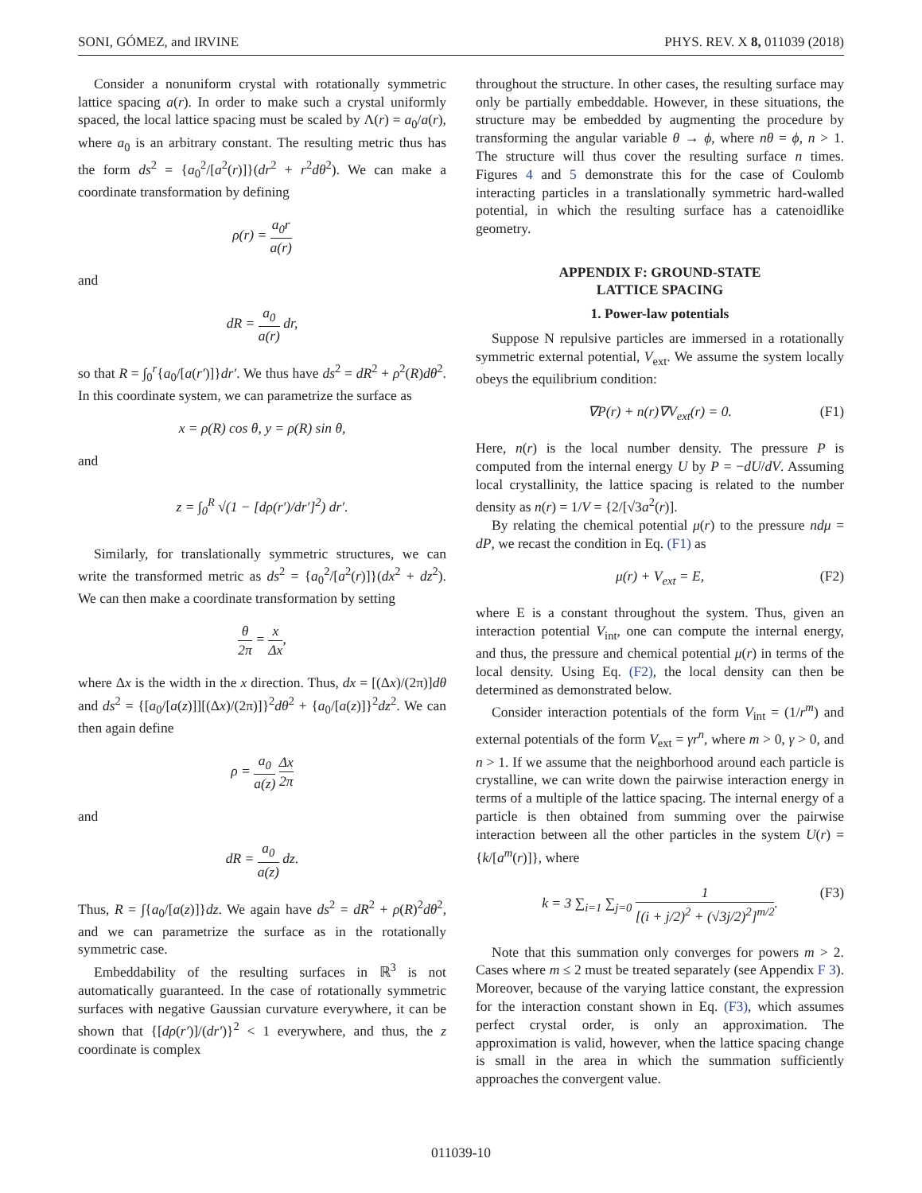SONI, GÓMEZ, and IRVINE PHYS. REV. X 8, 011039 (2018)
Consider a nonuniform crystal with rotationally symmetric lattice spacing a(r). In order to make such a crystal uniformly spaced, the local lattice spacing must be scaled by Λ(r) = a<sub>0</sub>/a(r), where a<sub>0</sub> is an arbitrary constant. The resulting metric thus has the form ds<sup>2</sup> = {a<sub>0</sub><sup>2</sup>/[a<sup>2</sup>(r)]}(dr<sup>2</sup> + r<sup>2</sup>dθ<sup>2</sup>). We can make a coordinate transformation by defining
ρ(r) = a<sub>0</sub>r a(r)
and
dR = a<sub>0</sub> a(r) dr,
so that R = ∫<sub>0</sub><sup>r</sup>{a<sub>0</sub>/[a(r′)]}dr′. We thus have ds<sup>2</sup> = dR<sup>2</sup> + ρ<sup>2</sup>(R)dθ<sup>2</sup>. In this coordinate system, we can parametrize the surface as
x = ρ(R) cos θ, y = ρ(R) sin θ,
and
z = ∫<sub>0</sub><sup>R</sup> √(1 − [dρ(r′)/dr′]<sup>2</sup>) dr′.
Similarly, for translationally symmetric structures, we can write the transformed metric as ds<sup>2</sup> = {a<sub>0</sub><sup>2</sup>/[a<sup>2</sup>(r)]}(dx<sup>2</sup> + dz<sup>2</sup>). We can then make a coordinate transformation by setting
θ 2π = x Δx,
where Δx is the width in the x direction. Thus, dx = [(Δx)/(2π)]dθ and ds<sup>2</sup> = {[a<sub>0</sub>/[a(z)]][(Δx)/(2π)]}<sup>2</sup>dθ<sup>2</sup> + {a<sub>0</sub>/[a(z)]}<sup>2</sup>dz<sup>2</sup>. We can then again define
ρ = a<sub>0</sub> a(z) Δx 2π
and
dR = a<sub>0</sub> a(z) dz.
Thus, R = ∫{a<sub>0</sub>/[a(z)]}dz. We again have ds<sup>2</sup> = dR<sup>2</sup> + ρ(R)<sup>2</sup>dθ<sup>2</sup>, and we can parametrize the surface as in the rotationally symmetric case.
Embeddability of the resulting surfaces in ℝ<sup>3</sup> is not automatically guaranteed. In the case of rotationally symmetric surfaces with negative Gaussian curvature everywhere, it can be shown that {[dρ(r′)]/(dr′)}<sup>2</sup> < 1 everywhere, and thus, the z coordinate is complex
throughout the structure. In other cases, the resulting surface may only be partially embeddable. However, in these situations, the structure may be embedded by augmenting the procedure by transforming the angular variable θ → ϕ, where nθ = ϕ, n > 1. The structure will thus cover the resulting surface n times. Figures 4 and 5 demonstrate this for the case of Coulomb interacting particles in a translationally symmetric hard-walled potential, in which the resulting surface has a catenoidlike geometry.
APPENDIX F: GROUND-STATE
LATTICE SPACING
1. Power-law potentials
Suppose N repulsive particles are immersed in a rotationally symmetric external potential, V<sub>ext</sub>. We assume the system locally obeys the equilibrium condition:
∇P(r) + n(r)∇V<sub>ext</sub>(r) = 0. (F1)
Here, n(r) is the local number density. The pressure P is computed from the internal energy U by P = −dU/dV. Assuming local crystallinity, the lattice spacing is related to the number density as n(r) = 1/V = {2/[√3a<sup>2</sup>(r)].
By relating the chemical potential μ(r) to the pressure ndμ = dP, we recast the condition in Eq. (F1) as
μ(r) + V<sub>ext</sub> = E, (F2)
where E is a constant throughout the system. Thus, given an interaction potential V<sub>int</sub>, one can compute the internal energy, and thus, the pressure and chemical potential μ(r) in terms of the local density. Using Eq. (F2), the local density can then be determined as demonstrated below.
Consider interaction potentials of the form V<sub>int</sub> = (1/r<sup>m</sup>) and external potentials of the form V<sub>ext</sub> = γr<sup>n</sup>, where m > 0, γ > 0, and n > 1. If we assume that the neighborhood around each particle is crystalline, we can write down the pairwise interaction energy in terms of a multiple of the lattice spacing. The internal energy of a particle is then obtained from summing over the pairwise interaction between all the other particles in the system U(r) = {k/[a<sup>m</sup>(r)]}, where
k = 3 ∑<sub>i=1</sub> ∑<sub>j=0</sub> 1 [(i + j/2)<sup>2</sup> + (√3j/2)<sup>2</sup>]<sup>m/2</sup>. (F3)
Note that this summation only converges for powers m > 2. Cases where m ≤ 2 must be treated separately (see Appendix F 3). Moreover, because of the varying lattice constant, the expression for the interaction constant shown in Eq. (F3), which assumes perfect crystal order, is only an approximation. The approximation is valid, however, when the lattice spacing change is small in the area in which the summation sufficiently approaches the convergent value.
011039-10